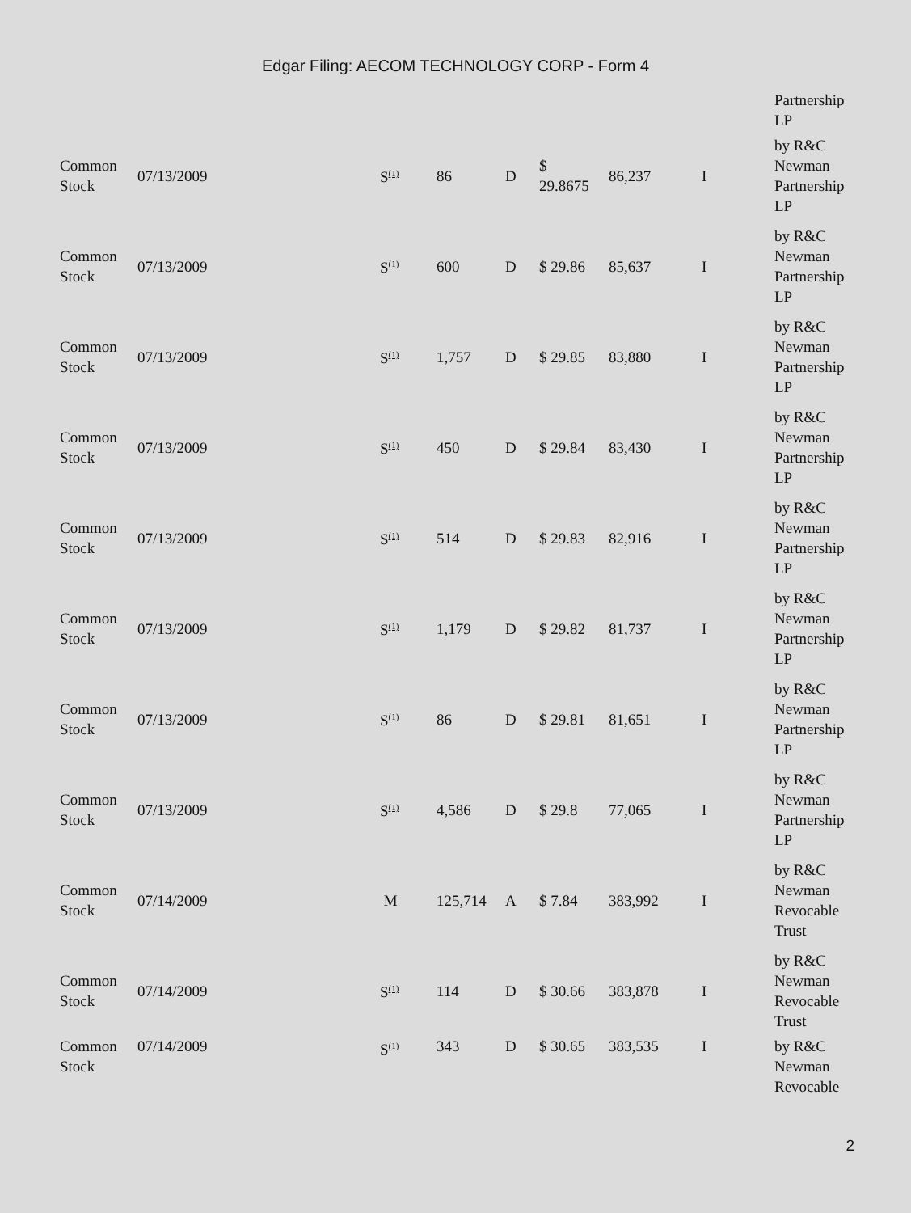Edgar Filing: AECOM TECHNOLOGY CORP - Form 4
| | | | | | | | | Partnership LP |
| Common Stock | 07/13/2009 | S<sup>(1)</sup> | 86 | D | $ 29.8675 | 86,237 | I | by R&C Newman Partnership LP |
| Common Stock | 07/13/2009 | S<sup>(1)</sup> | 600 | D | $ 29.86 | 85,637 | I | by R&C Newman Partnership LP |
| Common Stock | 07/13/2009 | S<sup>(1)</sup> | 1,757 | D | $ 29.85 | 83,880 | I | by R&C Newman Partnership LP |
| Common Stock | 07/13/2009 | S<sup>(1)</sup> | 450 | D | $ 29.84 | 83,430 | I | by R&C Newman Partnership LP |
| Common Stock | 07/13/2009 | S<sup>(1)</sup> | 514 | D | $ 29.83 | 82,916 | I | by R&C Newman Partnership LP |
| Common Stock | 07/13/2009 | S<sup>(1)</sup> | 1,179 | D | $ 29.82 | 81,737 | I | by R&C Newman Partnership LP |
| Common Stock | 07/13/2009 | S<sup>(1)</sup> | 86 | D | $ 29.81 | 81,651 | I | by R&C Newman Partnership LP |
| Common Stock | 07/13/2009 | S<sup>(1)</sup> | 4,586 | D | $ 29.8 | 77,065 | I | by R&C Newman Partnership LP |
| Common Stock | 07/14/2009 | M | 125,714 | A | $ 7.84 | 383,992 | I | by R&C Newman Revocable Trust |
| Common Stock | 07/14/2009 | S<sup>(1)</sup> | 114 | D | $ 30.66 | 383,878 | I | by R&C Newman Revocable Trust |
| Common Stock | 07/14/2009 | S<sup>(1)</sup> | 343 | D | $ 30.65 | 383,535 | I | by R&C Newman Revocable |
2